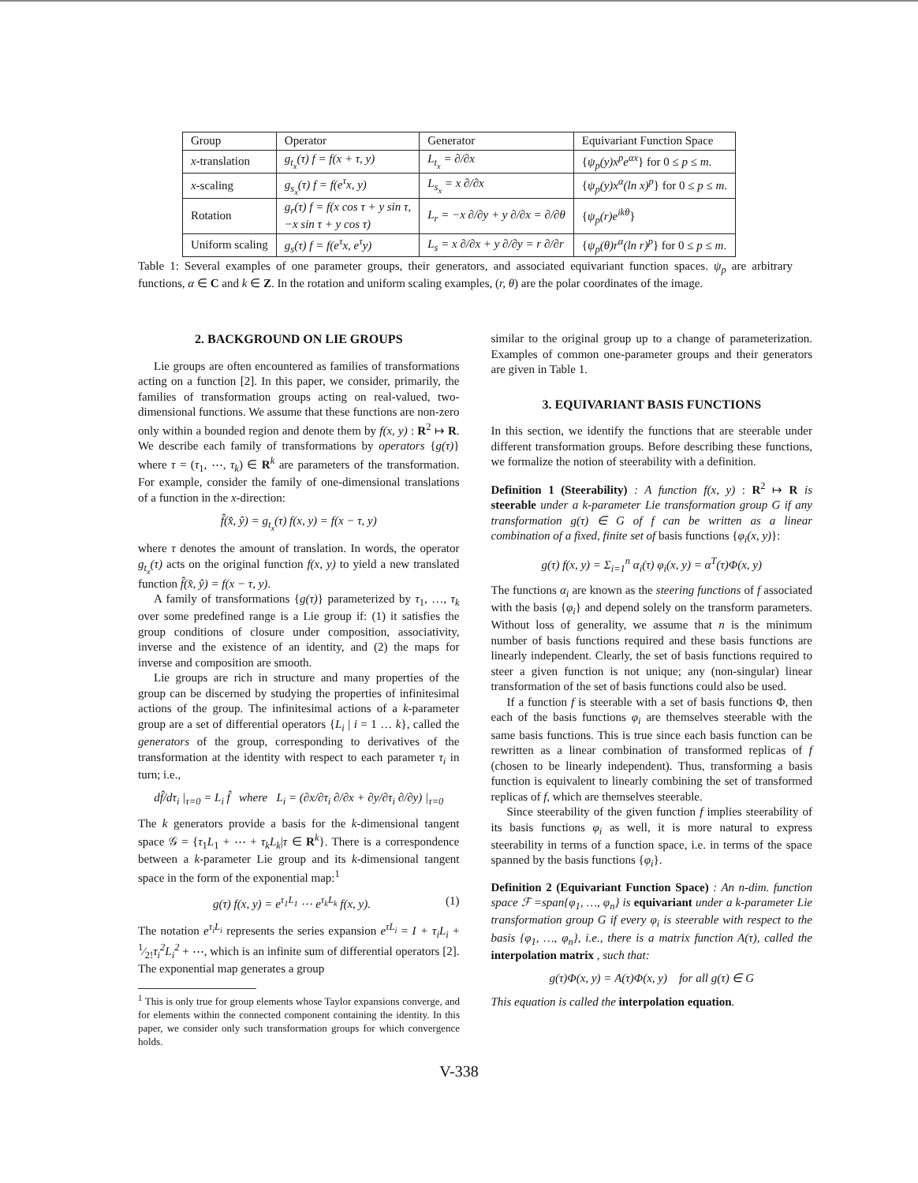| Group | Operator | Generator | Equivariant Function Space |
| --- | --- | --- | --- |
| x -translation | g<sub>t<sub>x</sub></sub>(τ) f = f(x + τ, y) | L<sub>t<sub>x</sub></sub> = ∂/∂x | { ψ<sub>p</sub>(y)x<sup>p</sup>e<sup>αx</sup> } for 0 ≤ p ≤ m . |
| x -scaling | g<sub>s<sub>x</sub></sub>(τ) f = f(e<sup>τ</sup>x, y) | L<sub>s<sub>x</sub></sub> = x ∂/∂x | { ψ<sub>p</sub>(y)x<sup>α</sup>(ln x)<sup>p</sup> } for 0 ≤ p ≤ m . |
| Rotation | g<sub>r</sub>(τ) f = f(x cos τ + y sin τ, −x sin τ + y cos τ) | L<sub>r</sub> = −x ∂/∂y + y ∂/∂x = ∂/∂θ | { ψ<sub>p</sub>(r)e<sup>ikθ</sup> } |
| Uniform scaling | g<sub>s</sub>(τ) f = f(e<sup>τ</sup>x, e<sup>τ</sup>y) | L<sub>s</sub> = x ∂/∂x + y ∂/∂y = r ∂/∂r | { ψ<sub>p</sub>(θ)r<sup>α</sup>(ln r)<sup>p</sup> } for 0 ≤ p ≤ m . |
Table 1: Several examples of one parameter groups, their generators, and associated equivariant function spaces. ψ<sub>p</sub> are arbitrary functions, α ∈ C and k ∈ Z. In the rotation and uniform scaling examples, (r, θ) are the polar coordinates of the image.
2. BACKGROUND ON LIE GROUPS
Lie groups are often encountered as families of transformations acting on a function [2]. In this paper, we consider, primarily, the families of transformation groups acting on real-valued, two-dimensional functions. We assume that these functions are non-zero only within a bounded region and denote them by f(x, y) : R<sup>2</sup> ↦ R. We describe each family of transformations by operators {g(τ)} where τ = (τ<sub>1</sub>, ⋯, τ<sub>k</sub>) ∈ R<sup>k</sup> are parameters of the transformation. For example, consider the family of one-dimensional translations of a function in the x-direction:
f̂(x̂, ŷ) = g<sub>t<sub>x</sub></sub>(τ) f(x, y) = f(x − τ, y)
where τ denotes the amount of translation. In words, the operator g<sub>t<sub>x</sub></sub>(τ) acts on the original function f(x, y) to yield a new translated function f̂(x̂, ŷ) = f(x − τ, y).
A family of transformations {g(τ)} parameterized by τ<sub>1</sub>, …, τ<sub>k</sub> over some predefined range is a Lie group if: (1) it satisfies the group conditions of closure under composition, associativity, inverse and the existence of an identity, and (2) the maps for inverse and composition are smooth.
Lie groups are rich in structure and many properties of the group can be discerned by studying the properties of infinitesimal actions of the group. The infinitesimal actions of a k-parameter group are a set of differential operators {L<sub>i</sub> | i = 1 … k}, called the generators of the group, corresponding to derivatives of the transformation at the identity with respect to each parameter τ<sub>i</sub> in turn; i.e.,
df̂/dτ<sub>i</sub> |<sub>τ=0</sub> = L<sub>i</sub> f̂ where L<sub>i</sub> = (∂x/∂τ<sub>i</sub> ∂/∂x + ∂y/∂τ<sub>i</sub> ∂/∂y) |<sub>τ=0</sub>
The k generators provide a basis for the k-dimensional tangent space 𝒢 = {τ<sub>1</sub>L<sub>1</sub> + ⋯ + τ<sub>k</sub>L<sub>k</sub>|τ ∈ R<sup>k</sup>}. There is a correspondence between a k-parameter Lie group and its k-dimensional tangent space in the form of the exponential map:<sup>1</sup>
g(τ) f(x, y) = e<sup>τ<sub>1</sub>L<sub>1</sub></sup> ⋯ e<sup>τ<sub>k</sub>L<sub>k</sub></sup> f(x, y). (1)
The notation e<sup>τ<sub>i</sub>L<sub>i</sub></sup> represents the series expansion e<sup>τL<sub>i</sub></sup> = I + τ<sub>i</sub>L<sub>i</sub> + 1⁄2!τ<sub>i</sub><sup>2</sup>L<sub>i</sub><sup>2</sup> + ⋯, which is an infinite sum of differential operators [2]. The exponential map generates a group
<sup>1</sup> This is only true for group elements whose Taylor expansions converge, and for elements within the connected component containing the identity. In this paper, we consider only such transformation groups for which convergence holds.
similar to the original group up to a change of parameterization. Examples of common one-parameter groups and their generators are given in Table 1.
3. EQUIVARIANT BASIS FUNCTIONS
In this section, we identify the functions that are steerable under different transformation groups. Before describing these functions, we formalize the notion of steerability with a definition.
Definition 1 (Steerability) : A function f(x, y) : R<sup>2</sup> ↦ R is steerable under a k-parameter Lie transformation group G if any transformation g(τ) ∈ G of f can be written as a linear combination of a fixed, finite set of basis functions {φ<sub>i</sub>(x, y)}:
g(τ) f(x, y) = Σ<sub>i=1</sub><sup>n</sup> α<sub>i</sub>(τ) φ<sub>i</sub>(x, y) = α<sup>T</sup>(τ)Φ(x, y)
The functions α<sub>i</sub> are known as the steering functions of f associated with the basis {φ<sub>i</sub>} and depend solely on the transform parameters. Without loss of generality, we assume that n is the minimum number of basis functions required and these basis functions are linearly independent. Clearly, the set of basis functions required to steer a given function is not unique; any (non-singular) linear transformation of the set of basis functions could also be used.
If a function f is steerable with a set of basis functions Φ, then each of the basis functions φ<sub>i</sub> are themselves steerable with the same basis functions. This is true since each basis function can be rewritten as a linear combination of transformed replicas of f (chosen to be linearly independent). Thus, transforming a basis function is equivalent to linearly combining the set of transformed replicas of f, which are themselves steerable.
Since steerability of the given function f implies steerability of its basis functions φ<sub>i</sub> as well, it is more natural to express steerability in terms of a function space, i.e. in terms of the space spanned by the basis functions {φ<sub>i</sub>}.
Definition 2 (Equivariant Function Space) : An n-dim. function space ℱ =span{φ<sub>1</sub>, …, φ<sub>n</sub>} is equivariant under a k-parameter Lie transformation group G if every φ<sub>i</sub> is steerable with respect to the basis {φ<sub>1</sub>, …, φ<sub>n</sub>}, i.e., there is a matrix function A(τ), called the interpolation matrix , such that:
g(τ)Φ(x, y) = A(τ)Φ(x, y) for all g(τ) ∈ G
This equation is called the interpolation equation.
V-338